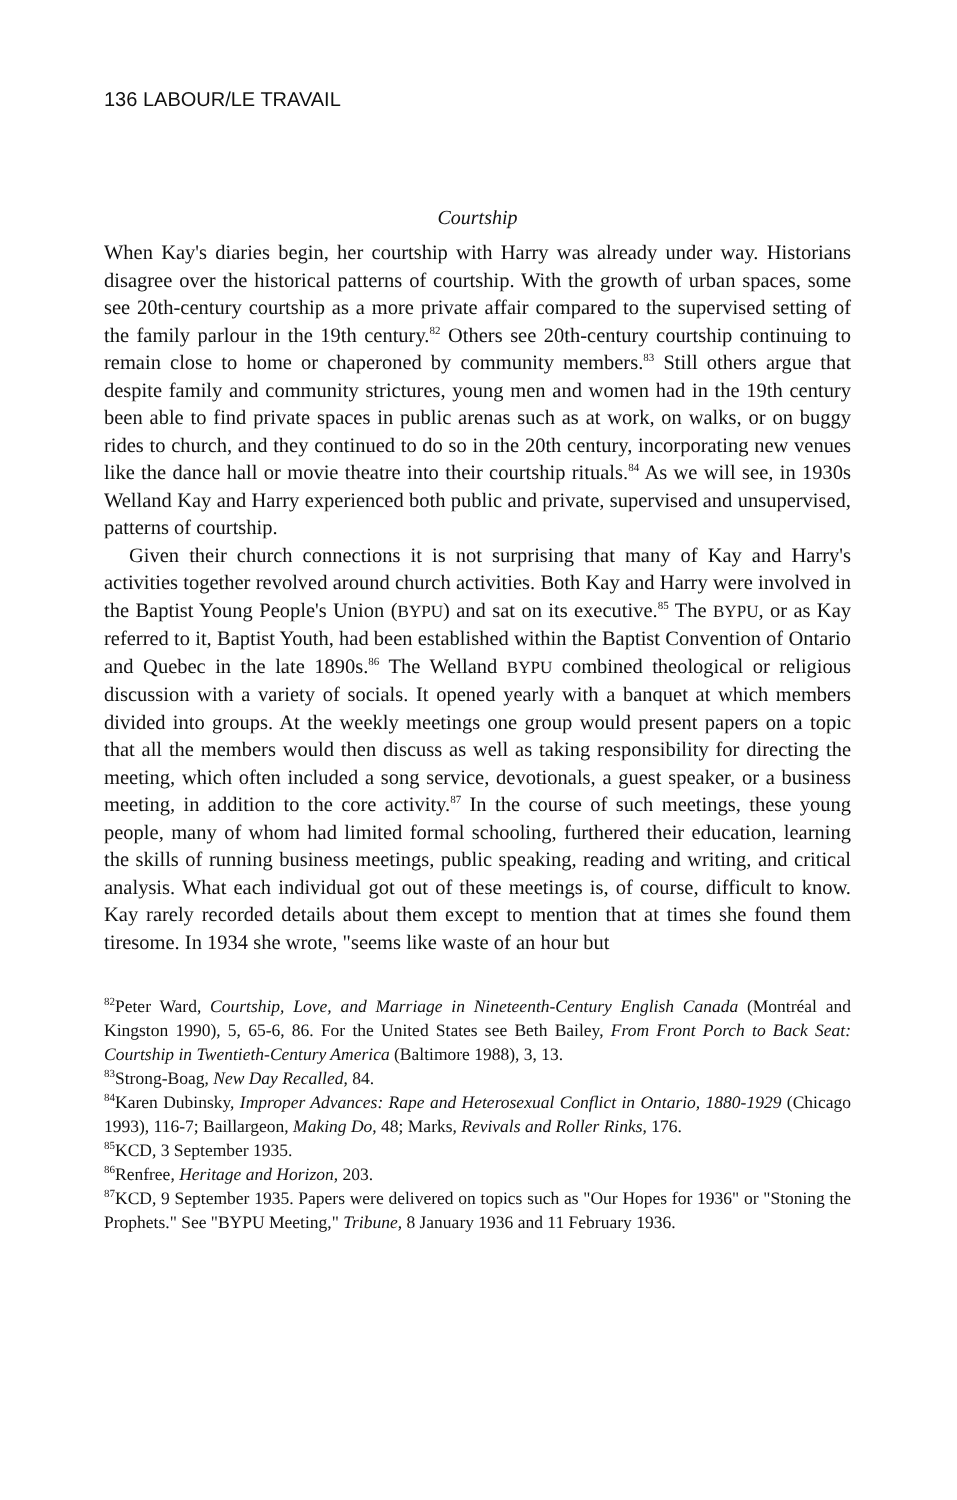136 LABOUR/LE TRAVAIL
Courtship
When Kay's diaries begin, her courtship with Harry was already under way. Historians disagree over the historical patterns of courtship. With the growth of urban spaces, some see 20th-century courtship as a more private affair compared to the supervised setting of the family parlour in the 19th century.<sup>82</sup> Others see 20th-century courtship continuing to remain close to home or chaperoned by community members.<sup>83</sup> Still others argue that despite family and community strictures, young men and women had in the 19th century been able to find private spaces in public arenas such as at work, on walks, or on buggy rides to church, and they continued to do so in the 20th century, incorporating new venues like the dance hall or movie theatre into their courtship rituals.<sup>84</sup> As we will see, in 1930s Welland Kay and Harry experienced both public and private, supervised and unsupervised, patterns of courtship.
Given their church connections it is not surprising that many of Kay and Harry's activities together revolved around church activities. Both Kay and Harry were involved in the Baptist Young People's Union (BYPU) and sat on its executive.<sup>85</sup> The BYPU, or as Kay referred to it, Baptist Youth, had been established within the Baptist Convention of Ontario and Quebec in the late 1890s.<sup>86</sup> The Welland BYPU combined theological or religious discussion with a variety of socials. It opened yearly with a banquet at which members divided into groups. At the weekly meetings one group would present papers on a topic that all the members would then discuss as well as taking responsibility for directing the meeting, which often included a song service, devotionals, a guest speaker, or a business meeting, in addition to the core activity.<sup>87</sup> In the course of such meetings, these young people, many of whom had limited formal schooling, furthered their education, learning the skills of running business meetings, public speaking, reading and writing, and critical analysis. What each individual got out of these meetings is, of course, difficult to know. Kay rarely recorded details about them except to mention that at times she found them tiresome. In 1934 she wrote, "seems like waste of an hour but
<sup>82</sup> Peter Ward, Courtship, Love, and Marriage in Nineteenth-Century English Canada (Montréal and Kingston 1990), 5, 65-6, 86. For the United States see Beth Bailey, From Front Porch to Back Seat: Courtship in Twentieth-Century America (Baltimore 1988), 3, 13.
<sup>83</sup> Strong-Boag, New Day Recalled, 84.
<sup>84</sup> Karen Dubinsky, Improper Advances: Rape and Heterosexual Conflict in Ontario, 1880-1929 (Chicago 1993), 116-7; Baillargeon, Making Do, 48; Marks, Revivals and Roller Rinks, 176.
<sup>85</sup>KCD, 3 September 1935.
<sup>86</sup> Renfree, Heritage and Horizon, 203.
<sup>87</sup>KCD, 9 September 1935. Papers were delivered on topics such as "Our Hopes for 1936" or "Stoning the Prophets." See "BYPU Meeting," Tribune, 8 January 1936 and 11 February 1936.